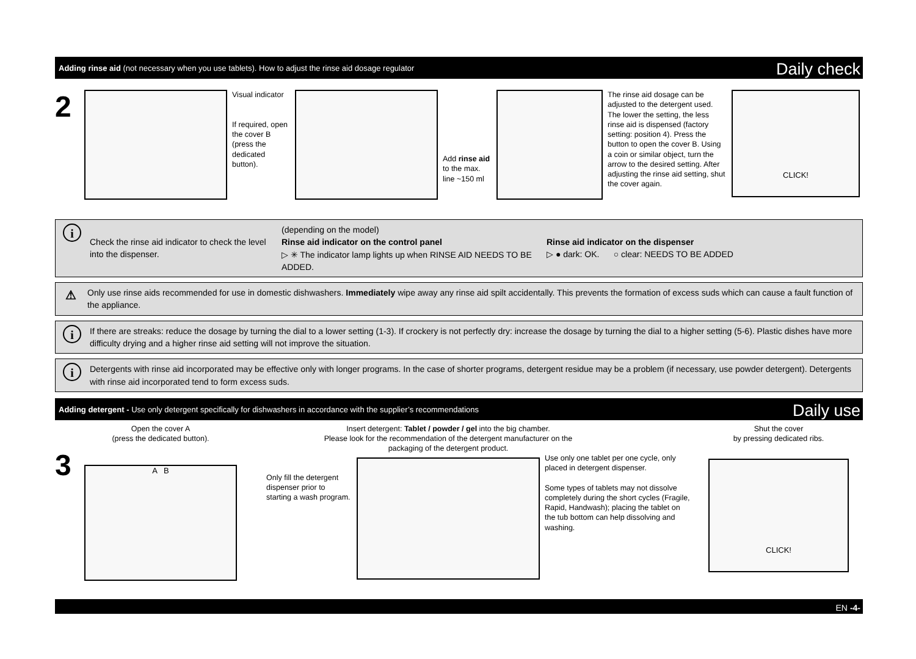Adding rinse aid (not necessary when you use tablets). How to adjust the rinse aid dosage regulator Daily check
2
Visual indicator
If required, open the cover B (press the dedicated button).
Add rinse aid to the max. line ~150 ml
The rinse aid dosage can be adjusted to the detergent used. The lower the setting, the less rinse aid is dispensed (factory setting: position 4). Press the button to open the cover B. Using a coin or similar object, turn the arrow to the desired setting. After adjusting the rinse aid setting, shut the cover again.
CLICK!
i
Check the rinse aid indicator to check the level into the dispenser.
(depending on the model)
Rinse aid indicator on the control panel
▷ ✳ The indicator lamp lights up when RINSE AID NEEDS TO BE ADDED.
Rinse aid indicator on the dispenser
▷ ● dark: OK. ○ clear: NEEDS TO BE ADDED
⚠
Only use rinse aids recommended for use in domestic dishwashers. Immediately wipe away any rinse aid spilt accidentally. This prevents the formation of excess suds which can cause a fault function of the appliance.
i
If there are streaks: reduce the dosage by turning the dial to a lower setting (1-3). If crockery is not perfectly dry: increase the dosage by turning the dial to a higher setting (5-6). Plastic dishes have more difficulty drying and a higher rinse aid setting will not improve the situation.
i
Detergents with rinse aid incorporated may be effective only with longer programs. In the case of shorter programs, detergent residue may be a problem (if necessary, use powder detergent). Detergents with rinse aid incorporated tend to form excess suds.
Adding detergent - Use only detergent specifically for dishwashers in accordance with the supplier’s recommendations Daily use
3
Open the cover A
(press the dedicated button).
A B
Only fill the detergent dispenser prior to starting a wash program.
Insert detergent: Tablet / powder / gel into the big chamber.
Please look for the recommendation of the detergent manufacturer on the packaging of the detergent product.
Use only one tablet per one cycle, only placed in detergent dispenser.
Some types of tablets may not dissolve completely during the short cycles (Fragile, Rapid, Handwash); placing the tablet on the tub bottom can help dissolving and washing.
Shut the cover
by pressing dedicated ribs.
CLICK!
EN -4-